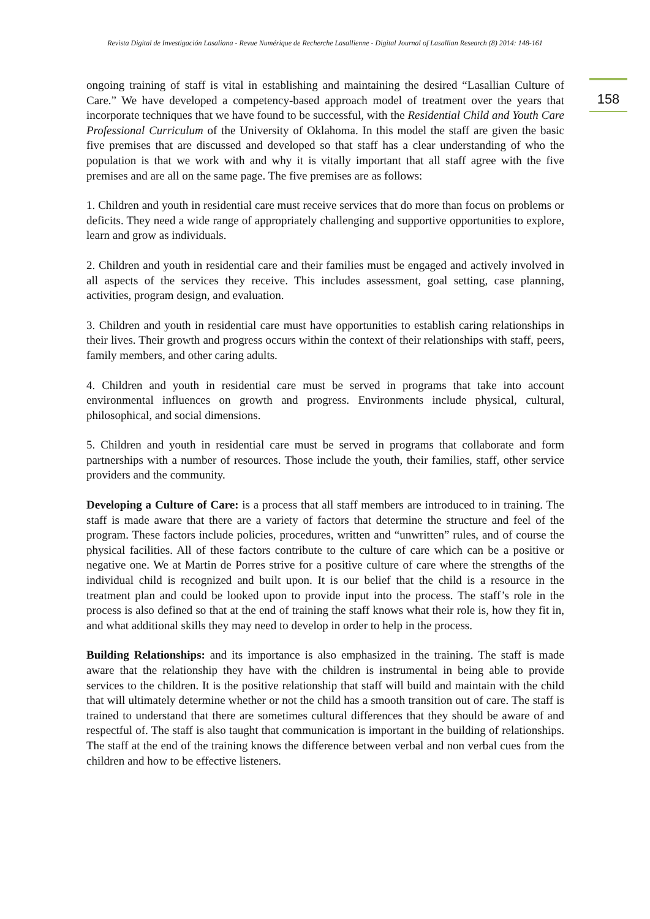Revista Digital de Investigación Lasaliana - Revue Numérique de Recherche Lasallienne - Digital Journal of Lasallian Research (8) 2014: 148-161
158
ongoing training of staff is vital in establishing and maintaining the desired “Lasallian Culture of Care.” We have developed a competency-based approach model of treatment over the years that incorporate techniques that we have found to be successful, with the Residential Child and Youth Care Professional Curriculum of the University of Oklahoma. In this model the staff are given the basic five premises that are discussed and developed so that staff has a clear understanding of who the population is that we work with and why it is vitally important that all staff agree with the five premises and are all on the same page. The five premises are as follows:
1. Children and youth in residential care must receive services that do more than focus on problems or deficits. They need a wide range of appropriately challenging and supportive opportunities to explore, learn and grow as individuals.
2. Children and youth in residential care and their families must be engaged and actively involved in all aspects of the services they receive. This includes assessment, goal setting, case planning, activities, program design, and evaluation.
3. Children and youth in residential care must have opportunities to establish caring relationships in their lives. Their growth and progress occurs within the context of their relationships with staff, peers, family members, and other caring adults.
4. Children and youth in residential care must be served in programs that take into account environmental influences on growth and progress. Environments include physical, cultural, philosophical, and social dimensions.
5. Children and youth in residential care must be served in programs that collaborate and form partnerships with a number of resources. Those include the youth, their families, staff, other service providers and the community.
Developing a Culture of Care: is a process that all staff members are introduced to in training. The staff is made aware that there are a variety of factors that determine the structure and feel of the program. These factors include policies, procedures, written and “unwritten” rules, and of course the physical facilities. All of these factors contribute to the culture of care which can be a positive or negative one. We at Martin de Porres strive for a positive culture of care where the strengths of the individual child is recognized and built upon. It is our belief that the child is a resource in the treatment plan and could be looked upon to provide input into the process. The staff’s role in the process is also defined so that at the end of training the staff knows what their role is, how they fit in, and what additional skills they may need to develop in order to help in the process.
Building Relationships: and its importance is also emphasized in the training. The staff is made aware that the relationship they have with the children is instrumental in being able to provide services to the children. It is the positive relationship that staff will build and maintain with the child that will ultimately determine whether or not the child has a smooth transition out of care. The staff is trained to understand that there are sometimes cultural differences that they should be aware of and respectful of. The staff is also taught that communication is important in the building of relationships. The staff at the end of the training knows the difference between verbal and non verbal cues from the children and how to be effective listeners.